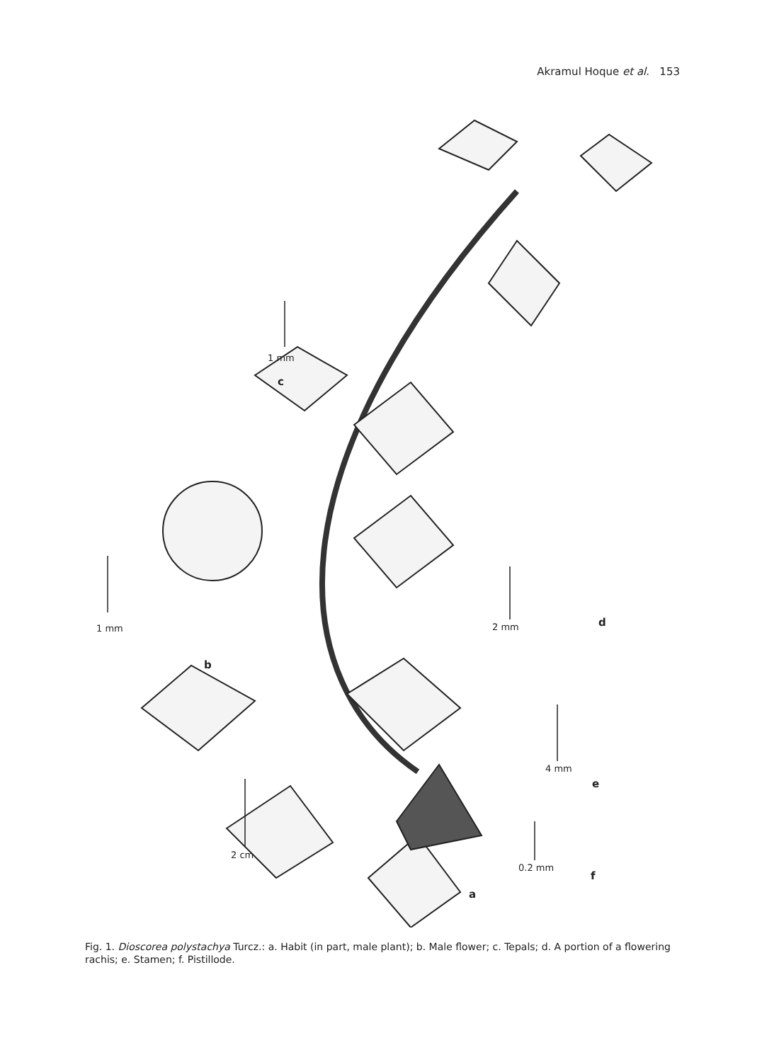Akramul Hoque et al. 153
1 mm
c
1 mm
b
2 mm d
4 mm
e
2 cm
0.2 mm
f
a
Fig. 1. Dioscorea polystachya Turcz.: a. Habit (in part, male plant); b. Male flower; c. Tepals; d. A portion of a flowering rachis; e. Stamen; f. Pistillode.